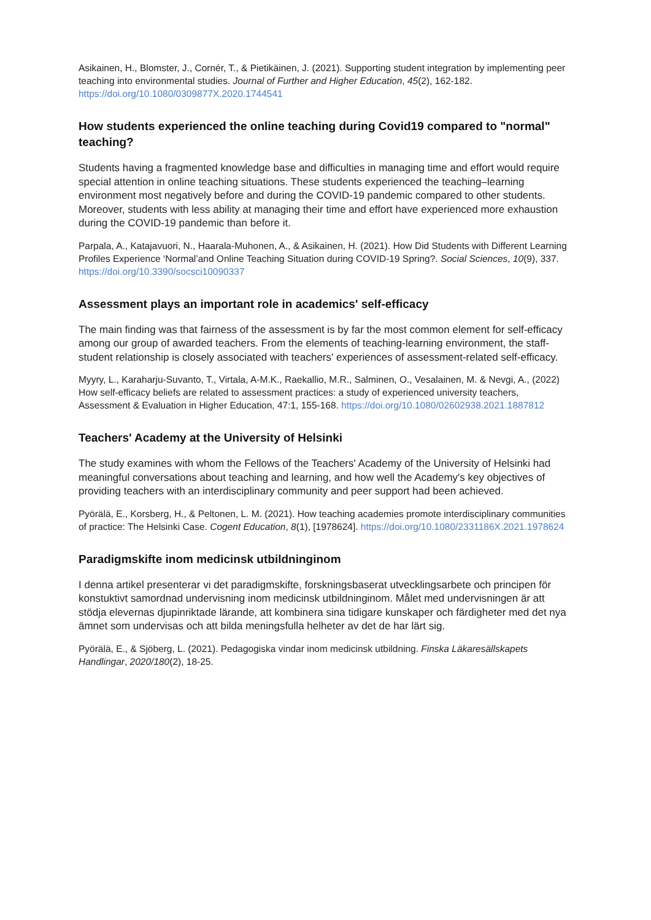Asikainen, H., Blomster, J., Cornér, T., & Pietikäinen, J. (2021). Supporting student integration by implementing peer teaching into environmental studies. Journal of Further and Higher Education, 45(2), 162-182. https://doi.org/10.1080/0309877X.2020.1744541
How students experienced the online teaching during Covid19 compared to "normal" teaching?
Students having a fragmented knowledge base and difficulties in managing time and effort would require special attention in online teaching situations. These students experienced the teaching–learning environment most negatively before and during the COVID-19 pandemic compared to other students. Moreover, students with less ability at managing their time and effort have experienced more exhaustion during the COVID-19 pandemic than before it.
Parpala, A., Katajavuori, N., Haarala-Muhonen, A., & Asikainen, H. (2021). How Did Students with Different Learning Profiles Experience ‘Normal’and Online Teaching Situation during COVID-19 Spring?. Social Sciences, 10(9), 337. https://doi.org/10.3390/socsci10090337
Assessment plays an important role in academics' self-efficacy
The main finding was that fairness of the assessment is by far the most common element for self-efficacy among our group of awarded teachers. From the elements of teaching-learning environment, the staff-student relationship is closely associated with teachers' experiences of assessment-related self-efficacy.
Myyry, L., Karaharju-Suvanto, T., Virtala, A-M.K., Raekallio, M.R., Salminen, O., Vesalainen, M. & Nevgi, A., (2022) How self-efficacy beliefs are related to assessment practices: a study of experienced university teachers, Assessment & Evaluation in Higher Education, 47:1, 155-168. https://doi.org/10.1080/02602938.2021.1887812
Teachers' Academy at the University of Helsinki
The study examines with whom the Fellows of the Teachers' Academy of the University of Helsinki had meaningful conversations about teaching and learning, and how well the Academy's key objectives of providing teachers with an interdisciplinary community and peer support had been achieved.
Pyörälä, E., Korsberg, H., & Peltonen, L. M. (2021). How teaching academies promote interdisciplinary communities of practice: The Helsinki Case. Cogent Education, 8(1), [1978624]. https://doi.org/10.1080/2331186X.2021.1978624
Paradigmskifte inom medicinsk utbildninginom
I denna artikel presenterar vi det paradigmskifte, forskningsbaserat utvecklingsarbete och principen för konstuktivt samordnad undervisning inom medicinsk utbildninginom. Målet med undervisningen är att stödja elevernas djupinriktade lärande, att kombinera sina tidigare kunskaper och färdigheter med det nya ämnet som undervisas och att bilda meningsfulla helheter av det de har lärt sig.
Pyörälä, E., & Sjöberg, L. (2021). Pedagogiska vindar inom medicinsk utbildning. Finska Läkaresällskapets Handlingar, 2020/180(2), 18-25.